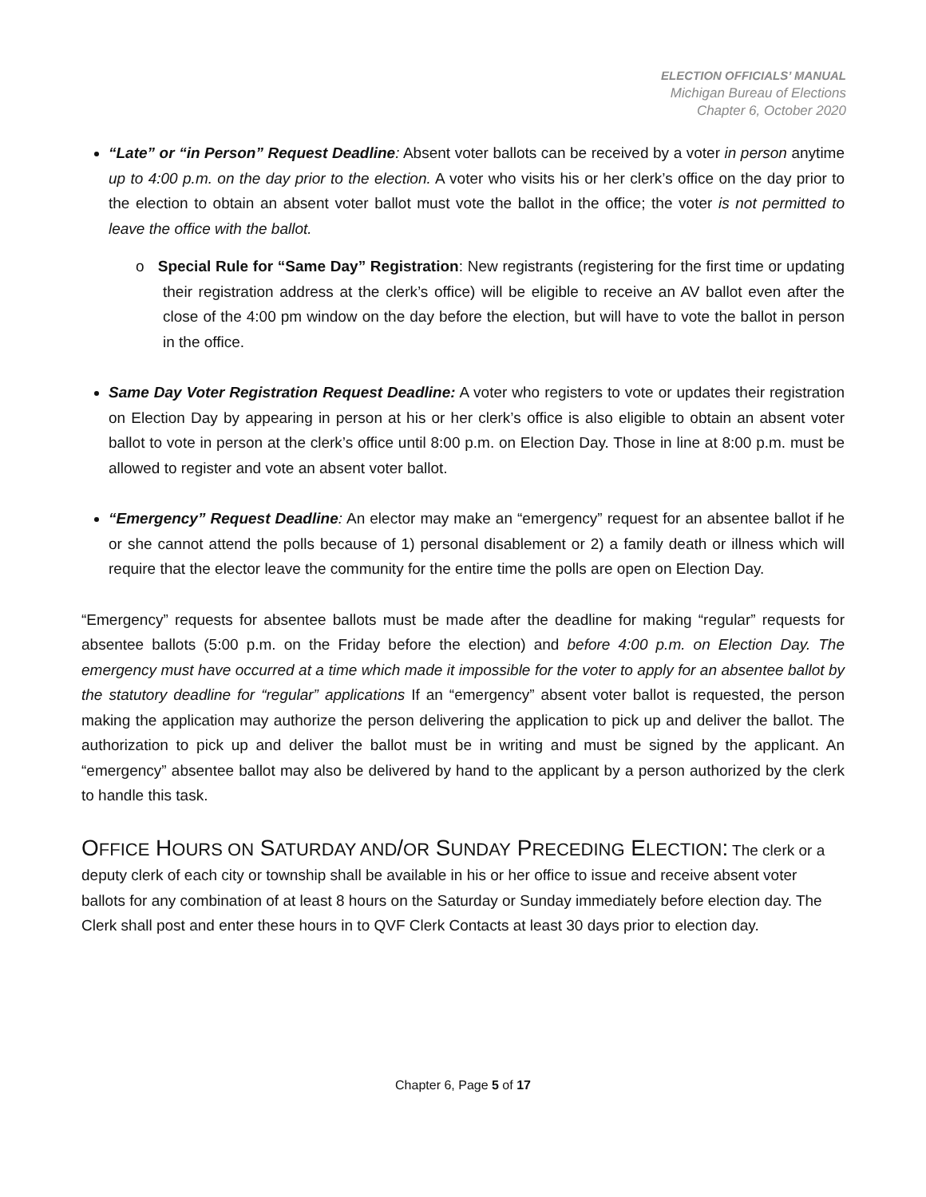ELECTION OFFICIALS’ MANUAL
Michigan Bureau of Elections
Chapter 6, October 2020
“Late” or “in Person” Request Deadline: Absent voter ballots can be received by a voter in person anytime up to 4:00 p.m. on the day prior to the election. A voter who visits his or her clerk’s office on the day prior to the election to obtain an absent voter ballot must vote the ballot in the office; the voter is not permitted to leave the office with the ballot.
o Special Rule for “Same Day” Registration: New registrants (registering for the first time or updating their registration address at the clerk’s office) will be eligible to receive an AV ballot even after the close of the 4:00 pm window on the day before the election, but will have to vote the ballot in person in the office.
Same Day Voter Registration Request Deadline: A voter who registers to vote or updates their registration on Election Day by appearing in person at his or her clerk’s office is also eligible to obtain an absent voter ballot to vote in person at the clerk’s office until 8:00 p.m. on Election Day. Those in line at 8:00 p.m. must be allowed to register and vote an absent voter ballot.
“Emergency” Request Deadline: An elector may make an “emergency” request for an absentee ballot if he or she cannot attend the polls because of 1) personal disablement or 2) a family death or illness which will require that the elector leave the community for the entire time the polls are open on Election Day.
“Emergency” requests for absentee ballots must be made after the deadline for making “regular” requests for absentee ballots (5:00 p.m. on the Friday before the election) and before 4:00 p.m. on Election Day. The emergency must have occurred at a time which made it impossible for the voter to apply for an absentee ballot by the statutory deadline for “regular” applications If an “emergency” absent voter ballot is requested, the person making the application may authorize the person delivering the application to pick up and deliver the ballot. The authorization to pick up and deliver the ballot must be in writing and must be signed by the applicant. An “emergency” absentee ballot may also be delivered by hand to the applicant by a person authorized by the clerk to handle this task.
OFFICE HOURS ON SATURDAY AND/OR SUNDAY PRECEDING ELECTION:
The clerk or a deputy clerk of each city or township shall be available in his or her office to issue and receive absent voter ballots for any combination of at least 8 hours on the Saturday or Sunday immediately before election day. The Clerk shall post and enter these hours in to QVF Clerk Contacts at least 30 days prior to election day.
Chapter 6, Page 5 of 17